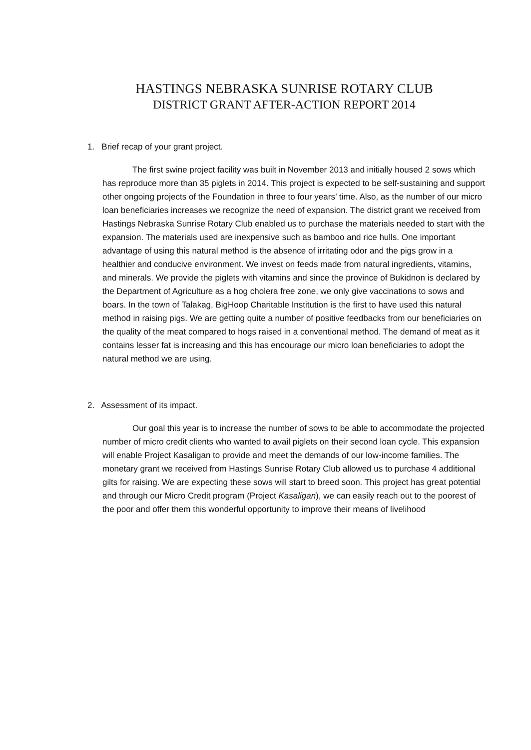HASTINGS NEBRASKA SUNRISE ROTARY CLUB
DISTRICT GRANT AFTER-ACTION REPORT 2014
1. Brief recap of your grant project.
The first swine project facility was built in November 2013 and initially housed 2 sows which has reproduce more than 35 piglets in 2014. This project is expected to be self-sustaining and support other ongoing projects of the Foundation in three to four years’ time. Also, as the number of our micro loan beneficiaries increases we recognize the need of expansion. The district grant we received from Hastings Nebraska Sunrise Rotary Club enabled us to purchase the materials needed to start with the expansion. The materials used are inexpensive such as bamboo and rice hulls. One important advantage of using this natural method is the absence of irritating odor and the pigs grow in a healthier and conducive environment. We invest on feeds made from natural ingredients, vitamins, and minerals. We provide the piglets with vitamins and since the province of Bukidnon is declared by the Department of Agriculture as a hog cholera free zone, we only give vaccinations to sows and boars. In the town of Talakag, BigHoop Charitable Institution is the first to have used this natural method in raising pigs. We are getting quite a number of positive feedbacks from our beneficiaries on the quality of the meat compared to hogs raised in a conventional method. The demand of meat as it contains lesser fat is increasing and this has encourage our micro loan beneficiaries to adopt the natural method we are using.
2. Assessment of its impact.
Our goal this year is to increase the number of sows to be able to accommodate the projected number of micro credit clients who wanted to avail piglets on their second loan cycle. This expansion will enable Project Kasaligan to provide and meet the demands of our low-income families. The monetary grant we received from Hastings Sunrise Rotary Club allowed us to purchase 4 additional gilts for raising. We are expecting these sows will start to breed soon. This project has great potential and through our Micro Credit program (Project Kasaligan), we can easily reach out to the poorest of the poor and offer them this wonderful opportunity to improve their means of livelihood